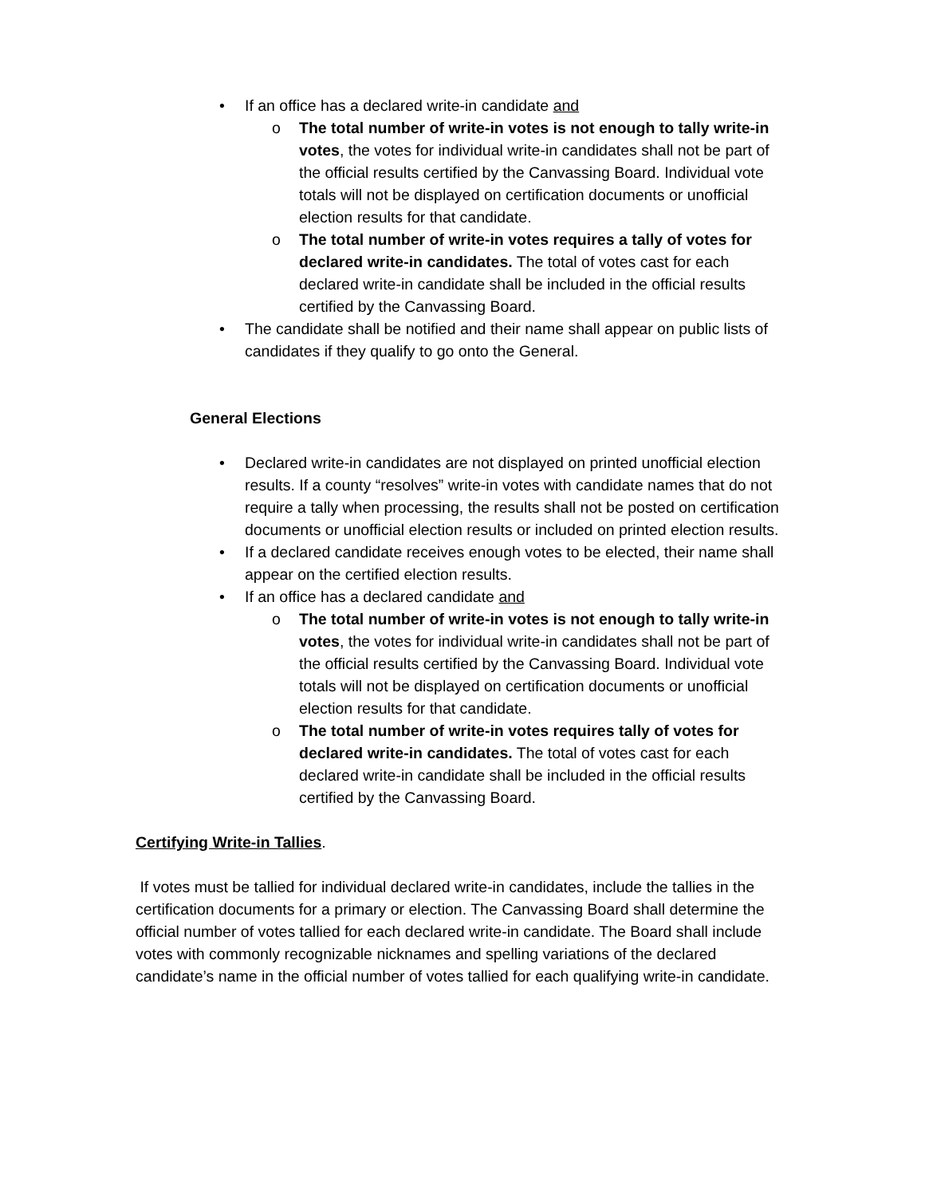• If an office has a declared write-in candidate and
o The total number of write-in votes is not enough to tally write-in votes, the votes for individual write-in candidates shall not be part of the official results certified by the Canvassing Board. Individual vote totals will not be displayed on certification documents or unofficial election results for that candidate.
o The total number of write-in votes requires a tally of votes for declared write-in candidates. The total of votes cast for each declared write-in candidate shall be included in the official results certified by the Canvassing Board.
• The candidate shall be notified and their name shall appear on public lists of candidates if they qualify to go onto the General.
General Elections
• Declared write-in candidates are not displayed on printed unofficial election results. If a county “resolves” write-in votes with candidate names that do not require a tally when processing, the results shall not be posted on certification documents or unofficial election results or included on printed election results.
• If a declared candidate receives enough votes to be elected, their name shall appear on the certified election results.
• If an office has a declared candidate and
o The total number of write-in votes is not enough to tally write-in votes, the votes for individual write-in candidates shall not be part of the official results certified by the Canvassing Board. Individual vote totals will not be displayed on certification documents or unofficial election results for that candidate.
o The total number of write-in votes requires tally of votes for declared write-in candidates. The total of votes cast for each declared write-in candidate shall be included in the official results certified by the Canvassing Board.
Certifying Write-in Tallies.
If votes must be tallied for individual declared write-in candidates, include the tallies in the certification documents for a primary or election. The Canvassing Board shall determine the official number of votes tallied for each declared write-in candidate. The Board shall include votes with commonly recognizable nicknames and spelling variations of the declared candidate’s name in the official number of votes tallied for each qualifying write-in candidate.